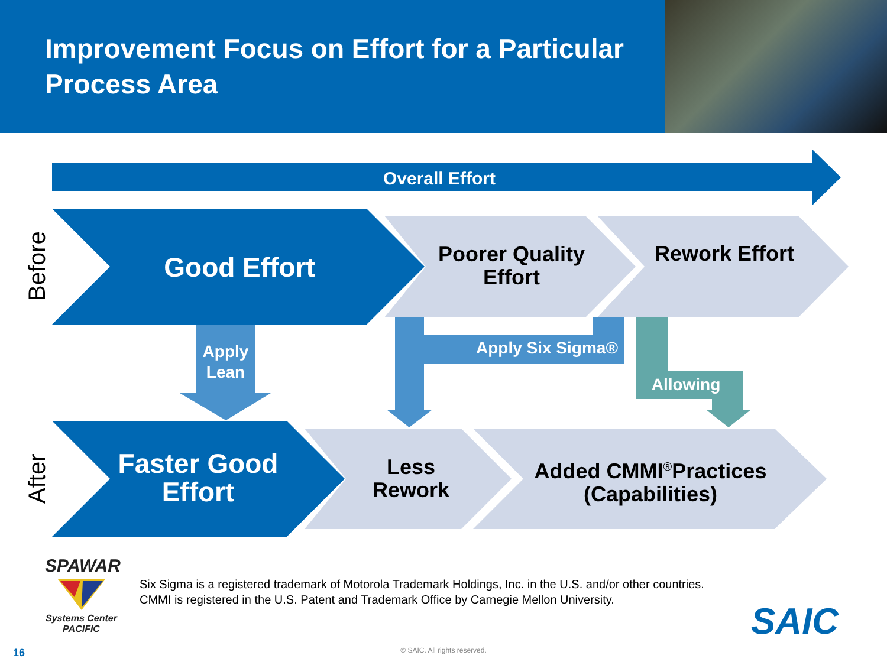Improvement Focus on Effort for a Particular Process Area
Overall Effort
Before
Good Effort
Poorer Quality Effort
Rework Effort
Apply Lean
Apply Six Sigma®
Allowing
After
Faster Good Effort
Less Rework
Added CMMI<sup>®</sup>Practices (Capabilities)
SPAWAR
Systems Center PACIFIC
Six Sigma is a registered trademark of Motorola Trademark Holdings, Inc. in the U.S. and/or other countries.
CMMI is registered in the U.S. Patent and Trademark Office by Carnegie Mellon University.
SAIC
16 © SAIC. All rights reserved.